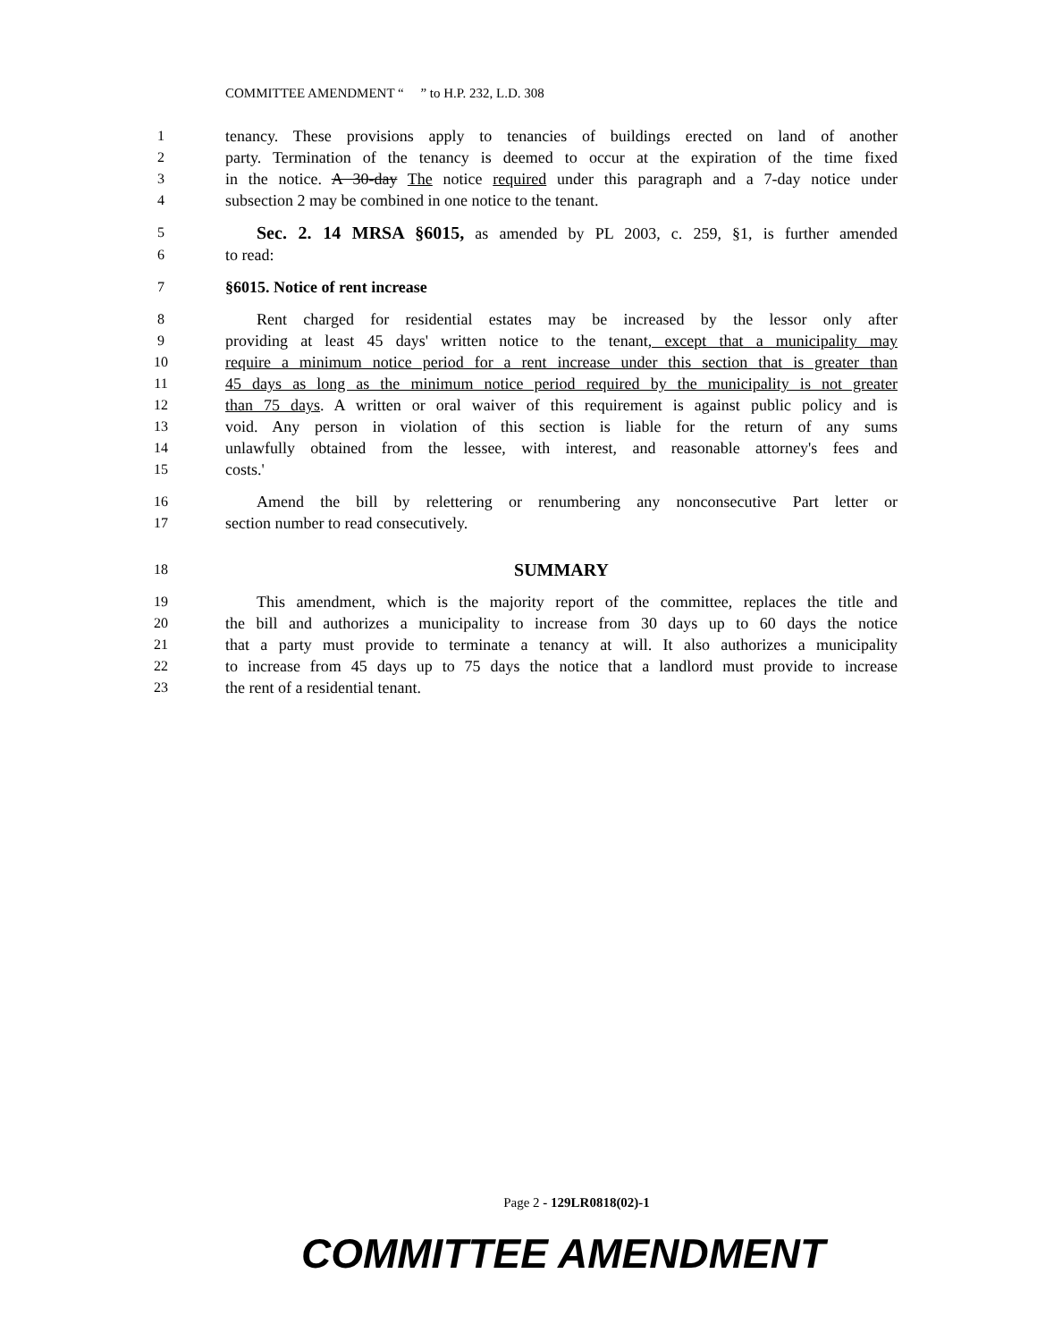COMMITTEE AMENDMENT “ ” to H.P. 232, L.D. 308
1 tenancy. These provisions apply to tenancies of buildings erected on land of another
2 party. Termination of the tenancy is deemed to occur at the expiration of the time fixed
3 in the notice. A 30-day The notice required under this paragraph and a 7-day notice under
4 subsection 2 may be combined in one notice to the tenant.
5 Sec. 2. 14 MRSA §6015, as amended by PL 2003, c. 259, §1, is further amended
6 to read:
7 §6015. Notice of rent increase
8 Rent charged for residential estates may be increased by the lessor only after
9 providing at least 45 days' written notice to the tenant, except that a municipality may
10 require a minimum notice period for a rent increase under this section that is greater than
11 45 days as long as the minimum notice period required by the municipality is not greater
12 than 75 days. A written or oral waiver of this requirement is against public policy and is
13 void. Any person in violation of this section is liable for the return of any sums
14 unlawfully obtained from the lessee, with interest, and reasonable attorney's fees and
15 costs.'
16 Amend the bill by relettering or renumbering any nonconsecutive Part letter or
17 section number to read consecutively.
18 SUMMARY
19 This amendment, which is the majority report of the committee, replaces the title and
20 the bill and authorizes a municipality to increase from 30 days up to 60 days the notice
21 that a party must provide to terminate a tenancy at will. It also authorizes a municipality
22 to increase from 45 days up to 75 days the notice that a landlord must provide to increase
23 the rent of a residential tenant.
Page 2 - 129LR0818(02)-1
COMMITTEE AMENDMENT